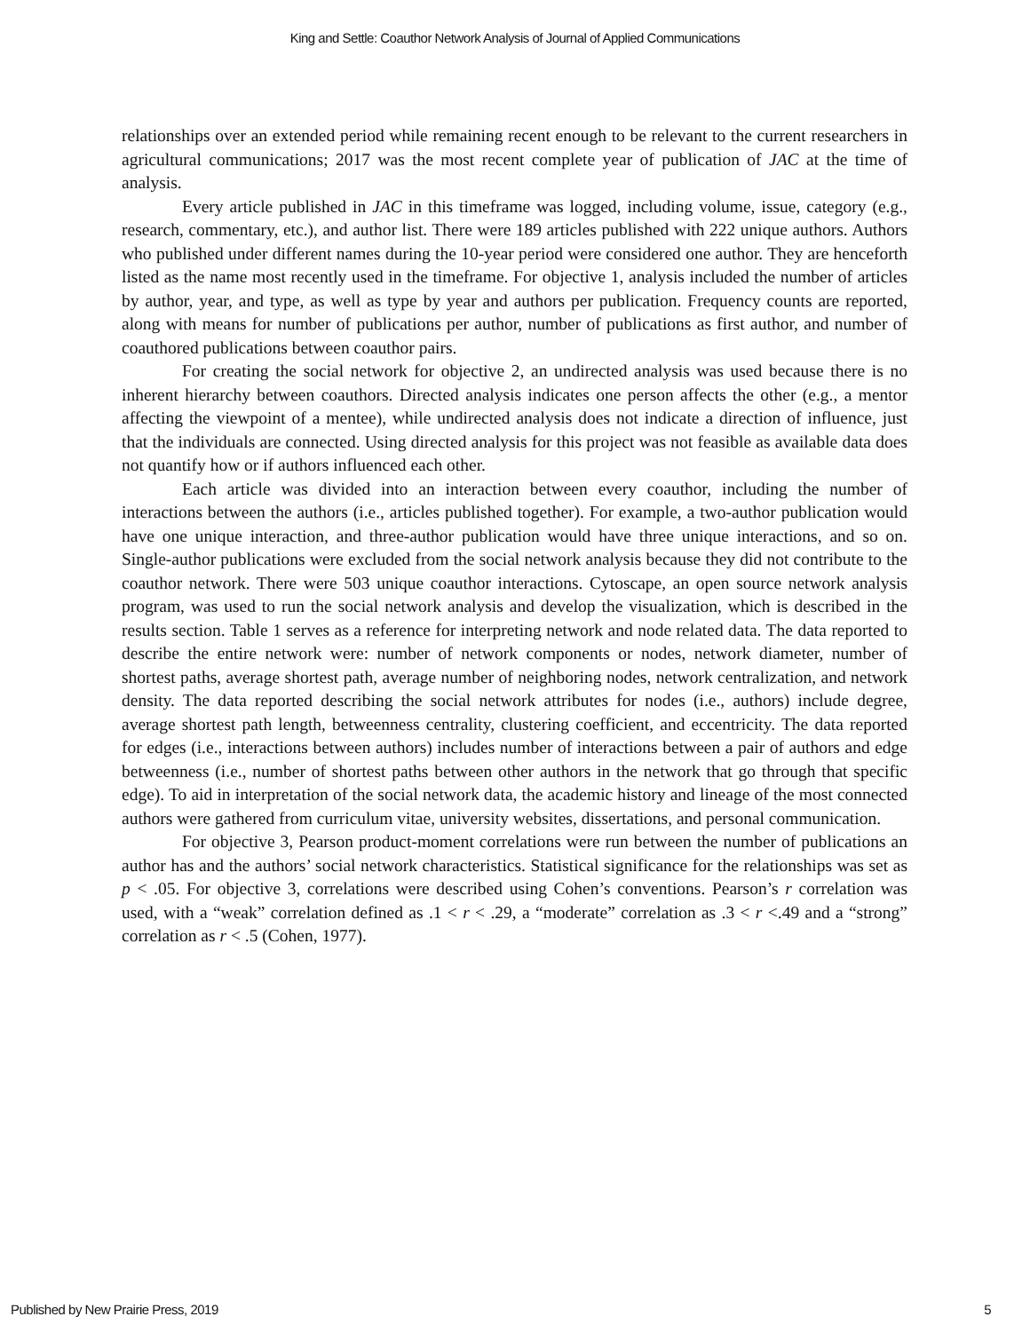King and Settle: Coauthor Network Analysis of Journal of Applied Communications
relationships over an extended period while remaining recent enough to be relevant to the current researchers in agricultural communications; 2017 was the most recent complete year of publication of JAC at the time of analysis.
Every article published in JAC in this timeframe was logged, including volume, issue, category (e.g., research, commentary, etc.), and author list. There were 189 articles published with 222 unique authors. Authors who published under different names during the 10-year period were considered one author. They are henceforth listed as the name most recently used in the timeframe. For objective 1, analysis included the number of articles by author, year, and type, as well as type by year and authors per publication. Frequency counts are reported, along with means for number of publications per author, number of publications as first author, and number of coauthored publications between coauthor pairs.
For creating the social network for objective 2, an undirected analysis was used because there is no inherent hierarchy between coauthors. Directed analysis indicates one person affects the other (e.g., a mentor affecting the viewpoint of a mentee), while undirected analysis does not indicate a direction of influence, just that the individuals are connected. Using directed analysis for this project was not feasible as available data does not quantify how or if authors influenced each other.
Each article was divided into an interaction between every coauthor, including the number of interactions between the authors (i.e., articles published together). For example, a two-author publication would have one unique interaction, and three-author publication would have three unique interactions, and so on. Single-author publications were excluded from the social network analysis because they did not contribute to the coauthor network. There were 503 unique coauthor interactions. Cytoscape, an open source network analysis program, was used to run the social network analysis and develop the visualization, which is described in the results section. Table 1 serves as a reference for interpreting network and node related data. The data reported to describe the entire network were: number of network components or nodes, network diameter, number of shortest paths, average shortest path, average number of neighboring nodes, network centralization, and network density. The data reported describing the social network attributes for nodes (i.e., authors) include degree, average shortest path length, betweenness centrality, clustering coefficient, and eccentricity. The data reported for edges (i.e., interactions between authors) includes number of interactions between a pair of authors and edge betweenness (i.e., number of shortest paths between other authors in the network that go through that specific edge). To aid in interpretation of the social network data, the academic history and lineage of the most connected authors were gathered from curriculum vitae, university websites, dissertations, and personal communication.
For objective 3, Pearson product-moment correlations were run between the number of publications an author has and the authors’ social network characteristics. Statistical significance for the relationships was set as p < .05. For objective 3, correlations were described using Cohen’s conventions. Pearson’s r correlation was used, with a “weak” correlation defined as .1 < r < .29, a “moderate” correlation as .3 < r <.49 and a “strong” correlation as r < .5 (Cohen, 1977).
Published by New Prairie Press, 2019 5